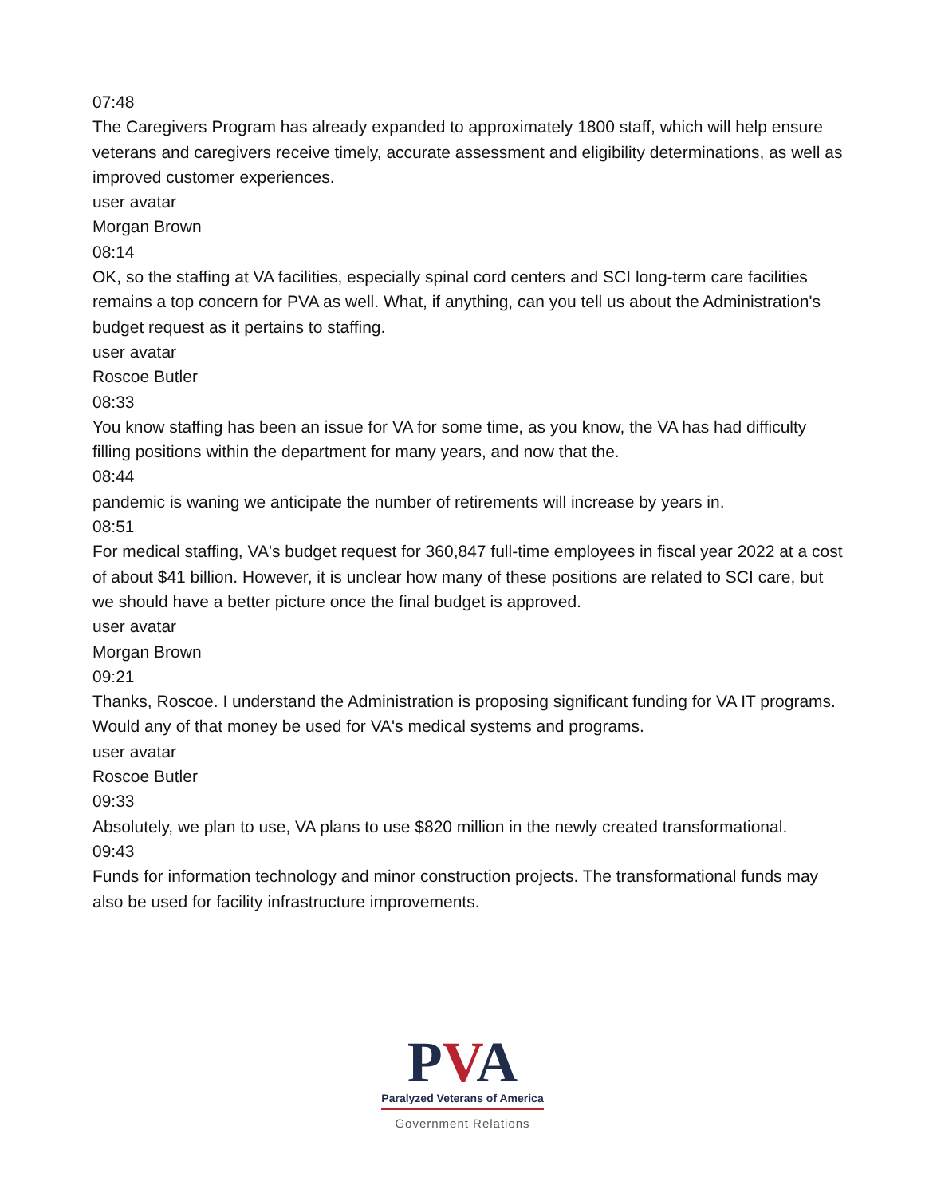07:48
The Caregivers Program has already expanded to approximately 1800 staff, which will help ensure veterans and caregivers receive timely, accurate assessment and eligibility determinations, as well as improved customer experiences.
user avatar
Morgan Brown
08:14
OK, so the staffing at VA facilities, especially spinal cord centers and SCI long-term care facilities remains a top concern for PVA as well. What, if anything, can you tell us about the Administration's budget request as it pertains to staffing.
user avatar
Roscoe Butler
08:33
You know staffing has been an issue for VA for some time, as you know, the VA has had difficulty filling positions within the department for many years, and now that the.
08:44
pandemic is waning we anticipate the number of retirements will increase by years in.
08:51
For medical staffing, VA's budget request for 360,847 full-time employees in fiscal year 2022 at a cost of about $41 billion. However, it is unclear how many of these positions are related to SCI care, but we should have a better picture once the final budget is approved.
user avatar
Morgan Brown
09:21
Thanks, Roscoe. I understand the Administration is proposing significant funding for VA IT programs. Would any of that money be used for VA's medical systems and programs.
user avatar
Roscoe Butler
09:33
Absolutely, we plan to use, VA plans to use $820 million in the newly created transformational.
09:43
Funds for information technology and minor construction projects. The transformational funds may also be used for facility infrastructure improvements.
PVA
Paralyzed Veterans of America
Government Relations